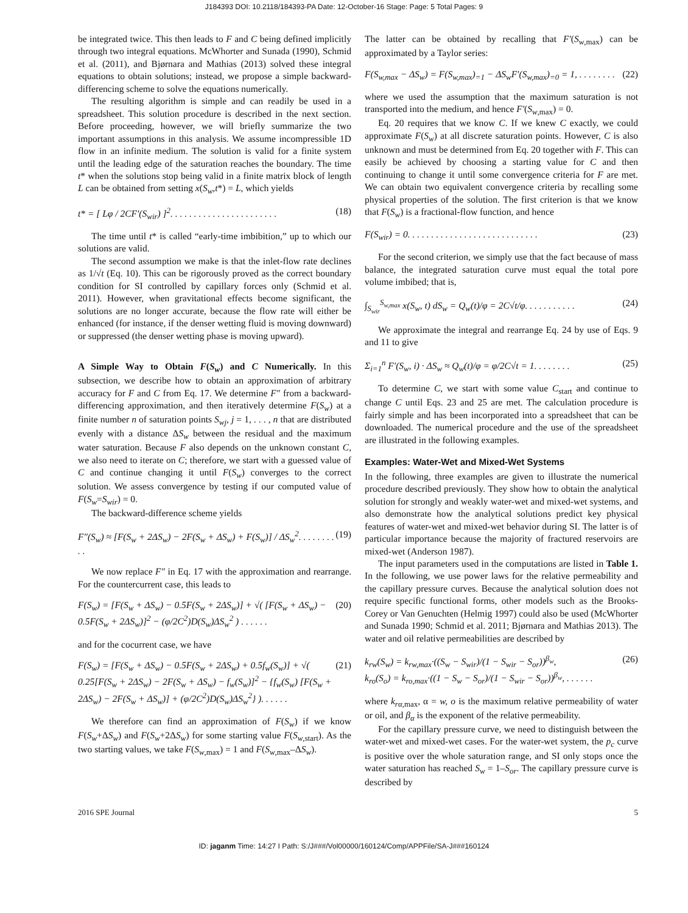J184393 DOI: 10.2118/184393-PA Date: 12-October-16 Stage: Page: 5 Total Pages: 9
be integrated twice. This then leads to F and C being defined implicitly through two integral equations. McWhorter and Sunada (1990), Schmid et al. (2011), and Bjørnara and Mathias (2013) solved these integral equations to obtain solutions; instead, we propose a simple backward-differencing scheme to solve the equations numerically.
The resulting algorithm is simple and can readily be used in a spreadsheet. This solution procedure is described in the next section. Before proceeding, however, we will briefly summarize the two important assumptions in this analysis. We assume incompressible 1D flow in an infinite medium. The solution is valid for a finite system until the leading edge of the saturation reaches the boundary. The time t* when the solutions stop being valid in a finite matrix block of length L can be obtained from setting x(S<sub>w</sub>,t*) = L, which yields
t* = [ Lφ / 2CF′(S<sub>wir</sub>) ]<sup>2</sup>. . . . . . . . . . . . . . . . . . . . . . . (18)
The time until t* is called “early-time imbibition,” up to which our solutions are valid.
The second assumption we make is that the inlet-flow rate declines as 1/√t (Eq. 10). This can be rigorously proved as the correct boundary condition for SI controlled by capillary forces only (Schmid et al. 2011). However, when gravitational effects become significant, the solutions are no longer accurate, because the flow rate will either be enhanced (for instance, if the denser wetting fluid is moving downward) or suppressed (the denser wetting phase is moving upward).
A Simple Way to Obtain F(S<sub>w</sub>) and C Numerically. In this subsection, we describe how to obtain an approximation of arbitrary accuracy for F and C from Eq. 17. We determine F″ from a backward-differencing approximation, and then iteratively determine F(S<sub>w</sub>) at a finite number n of saturation points S<sub>wj</sub>, j = 1, . . . , n that are distributed evenly with a distance ΔS<sub>w</sub> between the residual and the maximum water saturation. Because F also depends on the unknown constant C, we also need to iterate on C; therefore, we start with a guessed value of C and continue changing it until F(S<sub>w</sub>) converges to the correct solution. We assess convergence by testing if our computed value of F(S<sub>w</sub>=S<sub>wir</sub>) = 0.
The backward-difference scheme yields
F″(S<sub>w</sub>) ≈ [F(S<sub>w</sub> + 2ΔS<sub>w</sub>) − 2F(S<sub>w</sub> + ΔS<sub>w</sub>) + F(S<sub>w</sub>)] / ΔS<sub>w</sub><sup>2</sup>. . . . . . . . . . (19)
We now replace F″ in Eq. 17 with the approximation and rearrange. For the countercurrent case, this leads to
F(S<sub>w</sub>) = [F(S<sub>w</sub> + ΔS<sub>w</sub>) − 0.5F(S<sub>w</sub> + 2ΔS<sub>w</sub>)] + √( [F(S<sub>w</sub> + ΔS<sub>w</sub>) − 0.5F(S<sub>w</sub> + 2ΔS<sub>w</sub>)]<sup>2</sup> − (φ/2C<sup>2</sup>)D(S<sub>w</sub>)ΔS<sub>w</sub><sup>2</sup> ) . . . . . . (20)
and for the cocurrent case, we have
F(S<sub>w</sub>) = [F(S<sub>w</sub> + ΔS<sub>w</sub>) − 0.5F(S<sub>w</sub> + 2ΔS<sub>w</sub>) + 0.5f<sub>w</sub>(S<sub>w</sub>)] + √( 0.25[F(S<sub>w</sub> + 2ΔS<sub>w</sub>) − 2F(S<sub>w</sub> + ΔS<sub>w</sub>) − f<sub>w</sub>(S<sub>w</sub>)]<sup>2</sup> − {f<sub>w</sub>(S<sub>w</sub>) [F(S<sub>w</sub> + 2ΔS<sub>w</sub>) − 2F(S<sub>w</sub> + ΔS<sub>w</sub>)] + (φ/2C<sup>2</sup>)D(S<sub>w</sub>)ΔS<sub>w</sub><sup>2</sup>} ). . . . . . (21)
We therefore can find an approximation of F(S<sub>w</sub>) if we know F(S<sub>w</sub>+ΔS<sub>w</sub>) and F(S<sub>w</sub>+2ΔS<sub>w</sub>) for some starting value F(S<sub>w</sub><sub>,start</sub>). As the two starting values, we take F(S<sub>w</sub><sub>,max</sub>) = 1 and F(S<sub>w</sub><sub>,max</sub>–ΔS<sub>w</sub>).
The latter can be obtained by recalling that F′(S<sub>w</sub><sub>,max</sub>) can be approximated by a Taylor series:
F(S<sub>w,max</sub> − ΔS<sub>w</sub>) = F(S<sub>w,max</sub>)<sub>=1</sub> − ΔS<sub>w</sub>F′(S<sub>w,max</sub>)<sub>=0</sub> = 1, . . . . . . . . (22)
where we used the assumption that the maximum saturation is not transported into the medium, and hence F′(S<sub>w</sub><sub>,max</sub>) = 0.
Eq. 20 requires that we know C. If we knew C exactly, we could approximate F(S<sub>w</sub>) at all discrete saturation points. However, C is also unknown and must be determined from Eq. 20 together with F. This can easily be achieved by choosing a starting value for C and then continuing to change it until some convergence criteria for F are met. We can obtain two equivalent convergence criteria by recalling some physical properties of the solution. The first criterion is that we know that F(S<sub>w</sub>) is a fractional-flow function, and hence
F(S<sub>wir</sub>) = 0. . . . . . . . . . . . . . . . . . . . . . . . . . . . (23)
For the second criterion, we simply use that the fact because of mass balance, the integrated saturation curve must equal the total pore volume imbibed; that is,
∫<sub>S<sub>wir</sub></sub><sup>S<sub>w,max</sub></sup> x(S<sub>w</sub>, t) dS<sub>w</sub> = Q<sub>w</sub>(t)/φ = 2C√t/φ. . . . . . . . . . . (24)
We approximate the integral and rearrange Eq. 24 by use of Eqs. 9 and 11 to give
Σ<sub>i=1</sub><sup>n</sup> F′(S<sub>w</sub>, i) · ΔS<sub>w</sub> ≈ Q<sub>w</sub>(t)/φ = φ/2C√t = 1. . . . . . . . (25)
To determine C, we start with some value C<sub>start</sub> and continue to change C until Eqs. 23 and 25 are met. The calculation procedure is fairly simple and has been incorporated into a spreadsheet that can be downloaded. The numerical procedure and the use of the spreadsheet are illustrated in the following examples.
Examples: Water-Wet and Mixed-Wet Systems
In the following, three examples are given to illustrate the numerical procedure described previously. They show how to obtain the analytical solution for strongly and weakly water-wet and mixed-wet systems, and also demonstrate how the analytical solutions predict key physical features of water-wet and mixed-wet behavior during SI. The latter is of particular importance because the majority of fractured reservoirs are mixed-wet (Anderson 1987).
The input parameters used in the computations are listed in Table 1. In the following, we use power laws for the relative permeability and the capillary pressure curves. Because the analytical solution does not require specific functional forms, other models such as the Brooks-Corey or Van Genuchten (Helmig 1997) could also be used (McWhorter and Sunada 1990; Schmid et al. 2011; Bjørnara and Mathias 2013). The water and oil relative permeabilities are described by
k<sub>rw</sub>(S<sub>w</sub>) = k<sub>rw,max</sub>·((S<sub>w</sub> − S<sub>wir</sub>)/(1 − S<sub>wir</sub> − S<sub>or</sub>))<sup>β<sub>w</sub></sup>,
k<sub>ro</sub>(S<sub>o</sub>) = k<sub>ro,max</sub>·((1 − S<sub>w</sub> − S<sub>or</sub>)/(1 − S<sub>wir</sub> − S<sub>or</sub>))<sup>β<sub>w</sub></sup>, . . . . . . (26)
where k<sub>rα</sub><sub>,max</sub>, α = w, o is the maximum relative permeability of water or oil, and β<sub>α</sub> is the exponent of the relative permeability.
For the capillary pressure curve, we need to distinguish between the water-wet and mixed-wet cases. For the water-wet system, the p<sub>c</sub> curve is positive over the whole saturation range, and SI only stops once the water saturation has reached S<sub>w</sub> = 1–S<sub>or</sub>. The capillary pressure curve is described by
2016 SPE Journal 5
ID: jaganm Time: 14:27 I Path: S:/J###/Vol00000/160124/Comp/APPFile/SA-J###160124